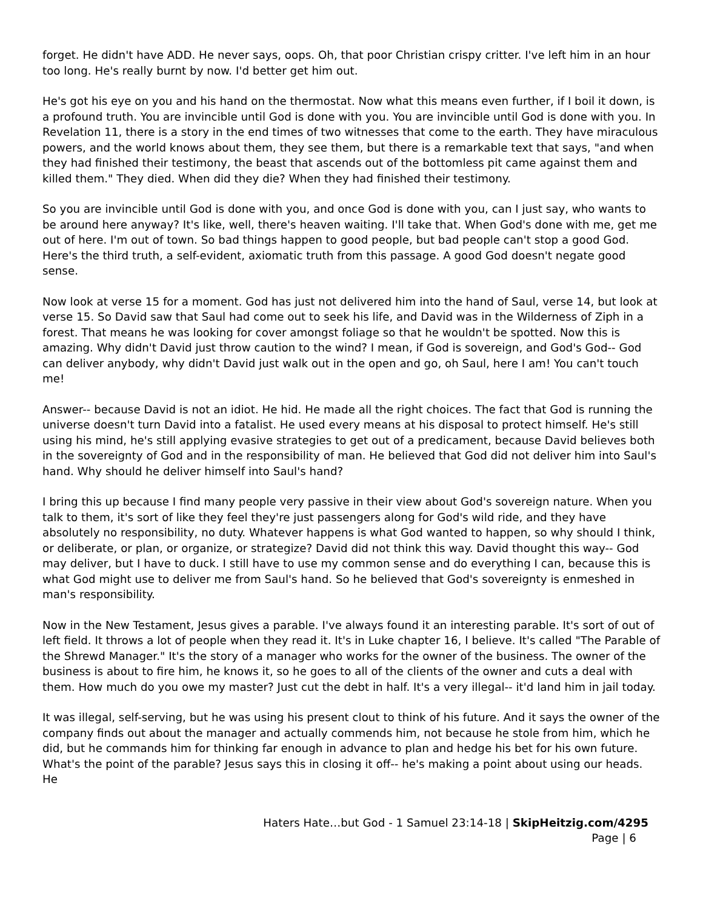forget. He didn't have ADD. He never says, oops. Oh, that poor Christian crispy critter. I've left him in an hour too long. He's really burnt by now. I'd better get him out.
He's got his eye on you and his hand on the thermostat. Now what this means even further, if I boil it down, is a profound truth. You are invincible until God is done with you. You are invincible until God is done with you. In Revelation 11, there is a story in the end times of two witnesses that come to the earth. They have miraculous powers, and the world knows about them, they see them, but there is a remarkable text that says, "and when they had finished their testimony, the beast that ascends out of the bottomless pit came against them and killed them." They died. When did they die? When they had finished their testimony.
So you are invincible until God is done with you, and once God is done with you, can I just say, who wants to be around here anyway? It's like, well, there's heaven waiting. I'll take that. When God's done with me, get me out of here. I'm out of town. So bad things happen to good people, but bad people can't stop a good God. Here's the third truth, a self-evident, axiomatic truth from this passage. A good God doesn't negate good sense.
Now look at verse 15 for a moment. God has just not delivered him into the hand of Saul, verse 14, but look at verse 15. So David saw that Saul had come out to seek his life, and David was in the Wilderness of Ziph in a forest. That means he was looking for cover amongst foliage so that he wouldn't be spotted. Now this is amazing. Why didn't David just throw caution to the wind? I mean, if God is sovereign, and God's God-- God can deliver anybody, why didn't David just walk out in the open and go, oh Saul, here I am! You can't touch me!
Answer-- because David is not an idiot. He hid. He made all the right choices. The fact that God is running the universe doesn't turn David into a fatalist. He used every means at his disposal to protect himself. He's still using his mind, he's still applying evasive strategies to get out of a predicament, because David believes both in the sovereignty of God and in the responsibility of man. He believed that God did not deliver him into Saul's hand. Why should he deliver himself into Saul's hand?
I bring this up because I find many people very passive in their view about God's sovereign nature. When you talk to them, it's sort of like they feel they're just passengers along for God's wild ride, and they have absolutely no responsibility, no duty. Whatever happens is what God wanted to happen, so why should I think, or deliberate, or plan, or organize, or strategize? David did not think this way. David thought this way-- God may deliver, but I have to duck. I still have to use my common sense and do everything I can, because this is what God might use to deliver me from Saul's hand. So he believed that God's sovereignty is enmeshed in man's responsibility.
Now in the New Testament, Jesus gives a parable. I've always found it an interesting parable. It's sort of out of left field. It throws a lot of people when they read it. It's in Luke chapter 16, I believe. It's called "The Parable of the Shrewd Manager." It's the story of a manager who works for the owner of the business. The owner of the business is about to fire him, he knows it, so he goes to all of the clients of the owner and cuts a deal with them. How much do you owe my master? Just cut the debt in half. It's a very illegal-- it'd land him in jail today.
It was illegal, self-serving, but he was using his present clout to think of his future. And it says the owner of the company finds out about the manager and actually commends him, not because he stole from him, which he did, but he commands him for thinking far enough in advance to plan and hedge his bet for his own future. What's the point of the parable? Jesus says this in closing it off-- he's making a point about using our heads. He
Haters Hate…but God - 1 Samuel 23:14-18 | SkipHeitzig.com/4295
Page | 6